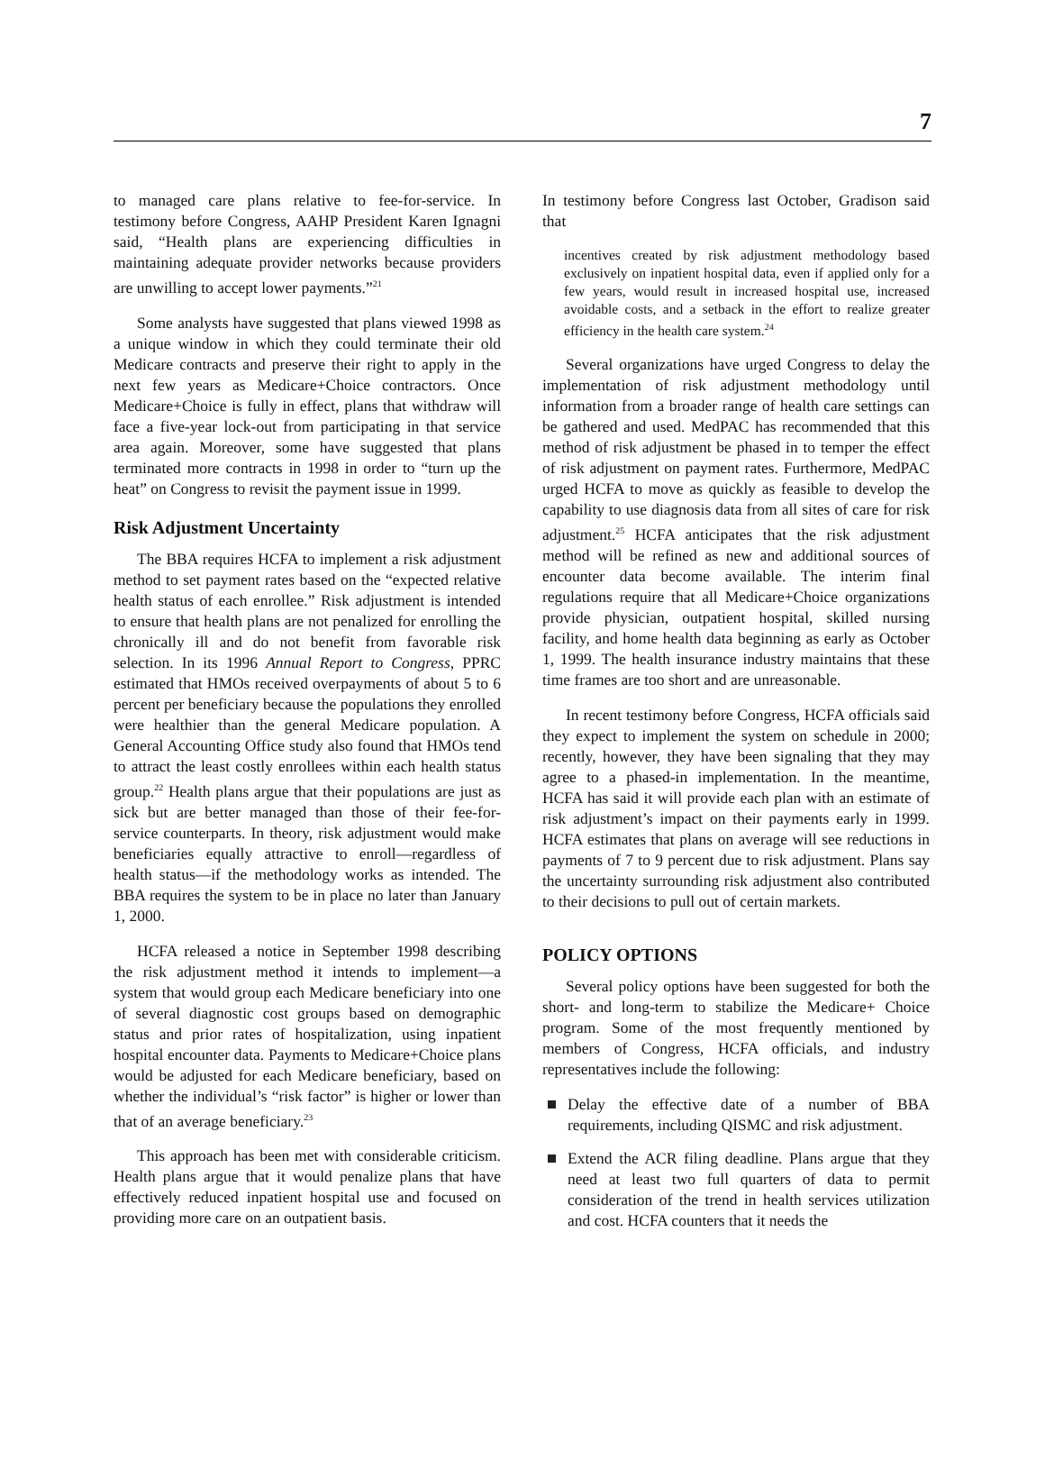7
to managed care plans relative to fee-for-service. In testimony before Congress, AAHP President Karen Ignagni said, “Health plans are experiencing difficulties in maintaining adequate provider networks because providers are unwilling to accept lower payments.”<sup>21</sup>
Some analysts have suggested that plans viewed 1998 as a unique window in which they could terminate their old Medicare contracts and preserve their right to apply in the next few years as Medicare+Choice contractors. Once Medicare+Choice is fully in effect, plans that withdraw will face a five-year lock-out from participating in that service area again. Moreover, some have suggested that plans terminated more contracts in 1998 in order to “turn up the heat” on Congress to revisit the payment issue in 1999.
Risk Adjustment Uncertainty
The BBA requires HCFA to implement a risk adjustment method to set payment rates based on the “expected relative health status of each enrollee.” Risk adjustment is intended to ensure that health plans are not penalized for enrolling the chronically ill and do not benefit from favorable risk selection. In its 1996 Annual Report to Congress, PPRC estimated that HMOs received overpayments of about 5 to 6 percent per beneficiary because the populations they enrolled were healthier than the general Medicare population. A General Accounting Office study also found that HMOs tend to attract the least costly enrollees within each health status group.<sup>22</sup> Health plans argue that their populations are just as sick but are better managed than those of their fee-for-service counterparts. In theory, risk adjustment would make beneficiaries equally attractive to enroll—regardless of health status—if the methodology works as intended. The BBA requires the system to be in place no later than January 1, 2000.
HCFA released a notice in September 1998 describing the risk adjustment method it intends to implement—a system that would group each Medicare beneficiary into one of several diagnostic cost groups based on demographic status and prior rates of hospitalization, using inpatient hospital encounter data. Payments to Medicare+Choice plans would be adjusted for each Medicare beneficiary, based on whether the individual’s “risk factor” is higher or lower than that of an average beneficiary.<sup>23</sup>
This approach has been met with considerable criticism. Health plans argue that it would penalize plans that have effectively reduced inpatient hospital use and focused on providing more care on an outpatient basis.
In testimony before Congress last October, Gradison said that
incentives created by risk adjustment methodology based exclusively on inpatient hospital data, even if applied only for a few years, would result in increased hospital use, increased avoidable costs, and a setback in the effort to realize greater efficiency in the health care system.<sup>24</sup>
Several organizations have urged Congress to delay the implementation of risk adjustment methodology until information from a broader range of health care settings can be gathered and used. MedPAC has recommended that this method of risk adjustment be phased in to temper the effect of risk adjustment on payment rates. Furthermore, MedPAC urged HCFA to move as quickly as feasible to develop the capability to use diagnosis data from all sites of care for risk adjustment.<sup>25</sup> HCFA anticipates that the risk adjustment method will be refined as new and additional sources of encounter data become available. The interim final regulations require that all Medicare+Choice organizations provide physician, outpatient hospital, skilled nursing facility, and home health data beginning as early as October 1, 1999. The health insurance industry maintains that these time frames are too short and are unreasonable.
In recent testimony before Congress, HCFA officials said they expect to implement the system on schedule in 2000; recently, however, they have been signaling that they may agree to a phased-in implementation. In the meantime, HCFA has said it will provide each plan with an estimate of risk adjustment’s impact on their payments early in 1999. HCFA estimates that plans on average will see reductions in payments of 7 to 9 percent due to risk adjustment. Plans say the uncertainty surrounding risk adjustment also contributed to their decisions to pull out of certain markets.
POLICY OPTIONS
Several policy options have been suggested for both the short- and long-term to stabilize the Medicare+ Choice program. Some of the most frequently mentioned by members of Congress, HCFA officials, and industry representatives include the following:
Delay the effective date of a number of BBA requirements, including QISMC and risk adjustment.
Extend the ACR filing deadline. Plans argue that they need at least two full quarters of data to permit consideration of the trend in health services utilization and cost. HCFA counters that it needs the